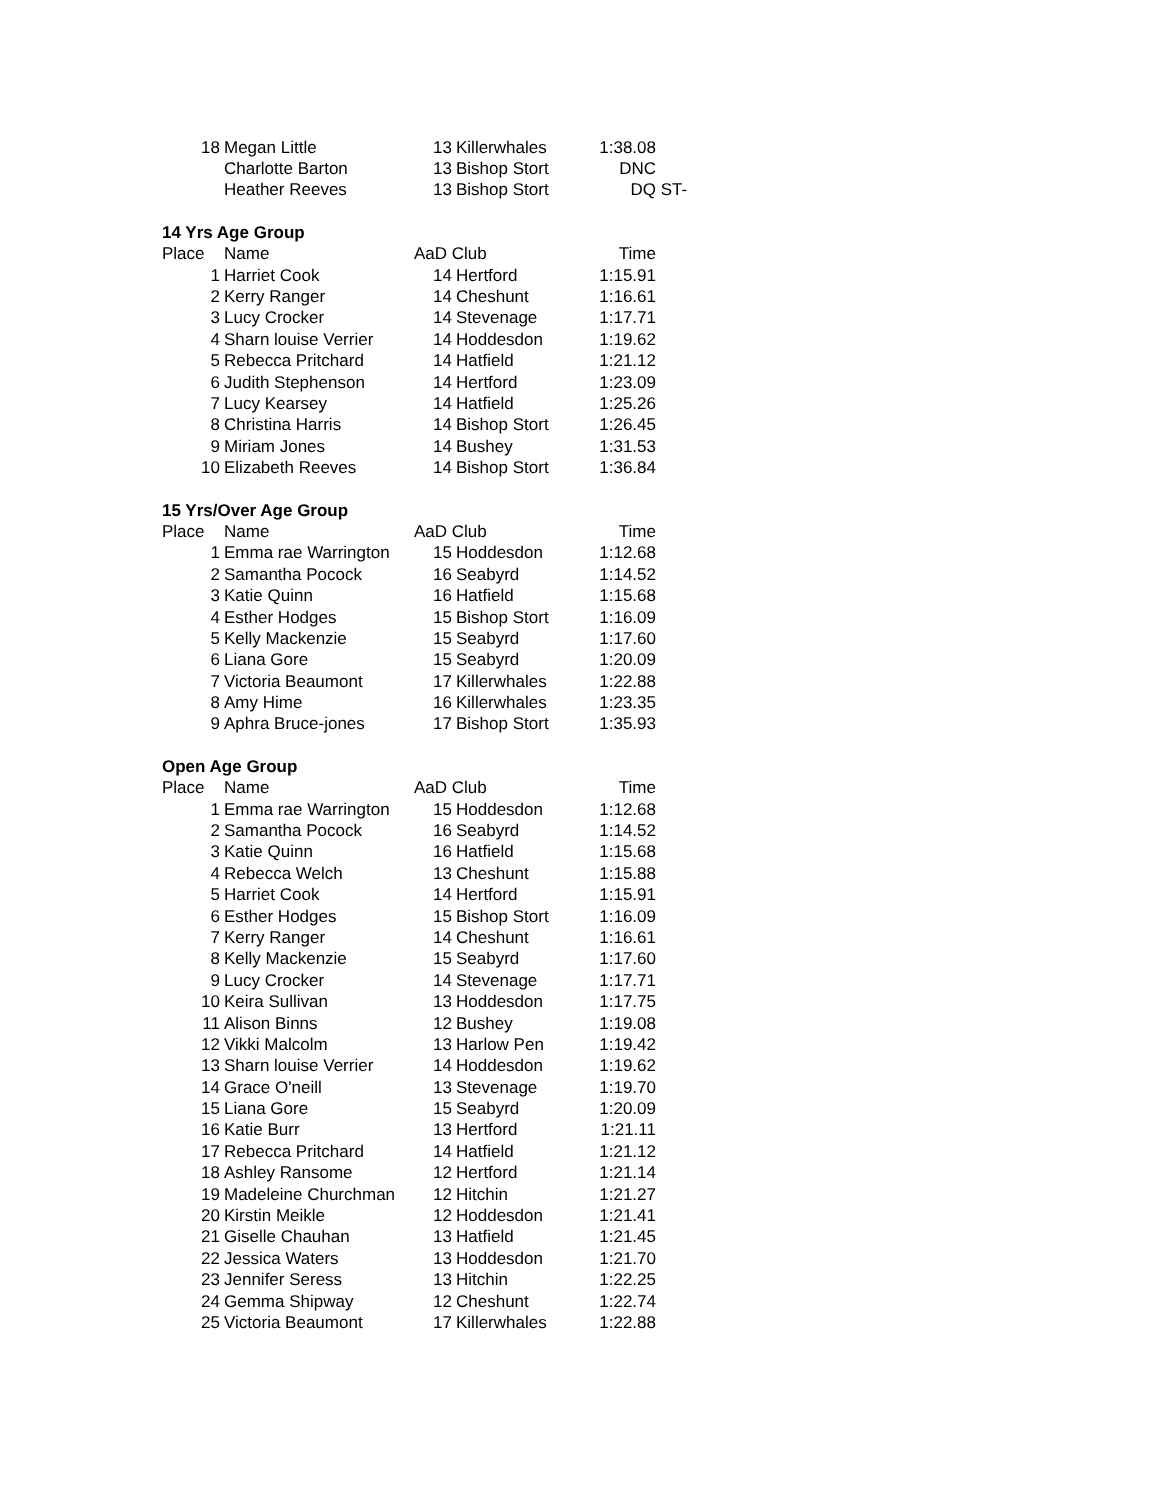| 18 | Megan Little | 13 | Killerwhales | 1:38.08 | |
| | Charlotte Barton | 13 | Bishop Stort | DNC | |
| | Heather Reeves | 13 | Bishop Stort | DQ | ST- |
| 14 Yrs Age Group | | | | | |
| Place | Name | AaD Club | | Time | |
| 1 | Harriet Cook | 14 | Hertford | 1:15.91 | |
| 2 | Kerry Ranger | 14 | Cheshunt | 1:16.61 | |
| 3 | Lucy Crocker | 14 | Stevenage | 1:17.71 | |
| 4 | Sharn louise Verrier | 14 | Hoddesdon | 1:19.62 | |
| 5 | Rebecca Pritchard | 14 | Hatfield | 1:21.12 | |
| 6 | Judith Stephenson | 14 | Hertford | 1:23.09 | |
| 7 | Lucy Kearsey | 14 | Hatfield | 1:25.26 | |
| 8 | Christina Harris | 14 | Bishop Stort | 1:26.45 | |
| 9 | Miriam Jones | 14 | Bushey | 1:31.53 | |
| 10 | Elizabeth Reeves | 14 | Bishop Stort | 1:36.84 | |
| 15 Yrs/Over Age Group | | | | | |
| Place | Name | AaD Club | | Time | |
| 1 | Emma rae Warrington | 15 | Hoddesdon | 1:12.68 | |
| 2 | Samantha Pocock | 16 | Seabyrd | 1:14.52 | |
| 3 | Katie Quinn | 16 | Hatfield | 1:15.68 | |
| 4 | Esther Hodges | 15 | Bishop Stort | 1:16.09 | |
| 5 | Kelly Mackenzie | 15 | Seabyrd | 1:17.60 | |
| 6 | Liana Gore | 15 | Seabyrd | 1:20.09 | |
| 7 | Victoria Beaumont | 17 | Killerwhales | 1:22.88 | |
| 8 | Amy Hime | 16 | Killerwhales | 1:23.35 | |
| 9 | Aphra Bruce-jones | 17 | Bishop Stort | 1:35.93 | |
| Open Age Group | | | | | |
| Place | Name | AaD Club | | Time | |
| 1 | Emma rae Warrington | 15 | Hoddesdon | 1:12.68 | |
| 2 | Samantha Pocock | 16 | Seabyrd | 1:14.52 | |
| 3 | Katie Quinn | 16 | Hatfield | 1:15.68 | |
| 4 | Rebecca Welch | 13 | Cheshunt | 1:15.88 | |
| 5 | Harriet Cook | 14 | Hertford | 1:15.91 | |
| 6 | Esther Hodges | 15 | Bishop Stort | 1:16.09 | |
| 7 | Kerry Ranger | 14 | Cheshunt | 1:16.61 | |
| 8 | Kelly Mackenzie | 15 | Seabyrd | 1:17.60 | |
| 9 | Lucy Crocker | 14 | Stevenage | 1:17.71 | |
| 10 | Keira Sullivan | 13 | Hoddesdon | 1:17.75 | |
| 11 | Alison Binns | 12 | Bushey | 1:19.08 | |
| 12 | Vikki Malcolm | 13 | Harlow Pen | 1:19.42 | |
| 13 | Sharn louise Verrier | 14 | Hoddesdon | 1:19.62 | |
| 14 | Grace O'neill | 13 | Stevenage | 1:19.70 | |
| 15 | Liana Gore | 15 | Seabyrd | 1:20.09 | |
| 16 | Katie Burr | 13 | Hertford | 1:21.11 | |
| 17 | Rebecca Pritchard | 14 | Hatfield | 1:21.12 | |
| 18 | Ashley Ransome | 12 | Hertford | 1:21.14 | |
| 19 | Madeleine Churchman | 12 | Hitchin | 1:21.27 | |
| 20 | Kirstin Meikle | 12 | Hoddesdon | 1:21.41 | |
| 21 | Giselle Chauhan | 13 | Hatfield | 1:21.45 | |
| 22 | Jessica Waters | 13 | Hoddesdon | 1:21.70 | |
| 23 | Jennifer Seress | 13 | Hitchin | 1:22.25 | |
| 24 | Gemma Shipway | 12 | Cheshunt | 1:22.74 | |
| 25 | Victoria Beaumont | 17 | Killerwhales | 1:22.88 | |